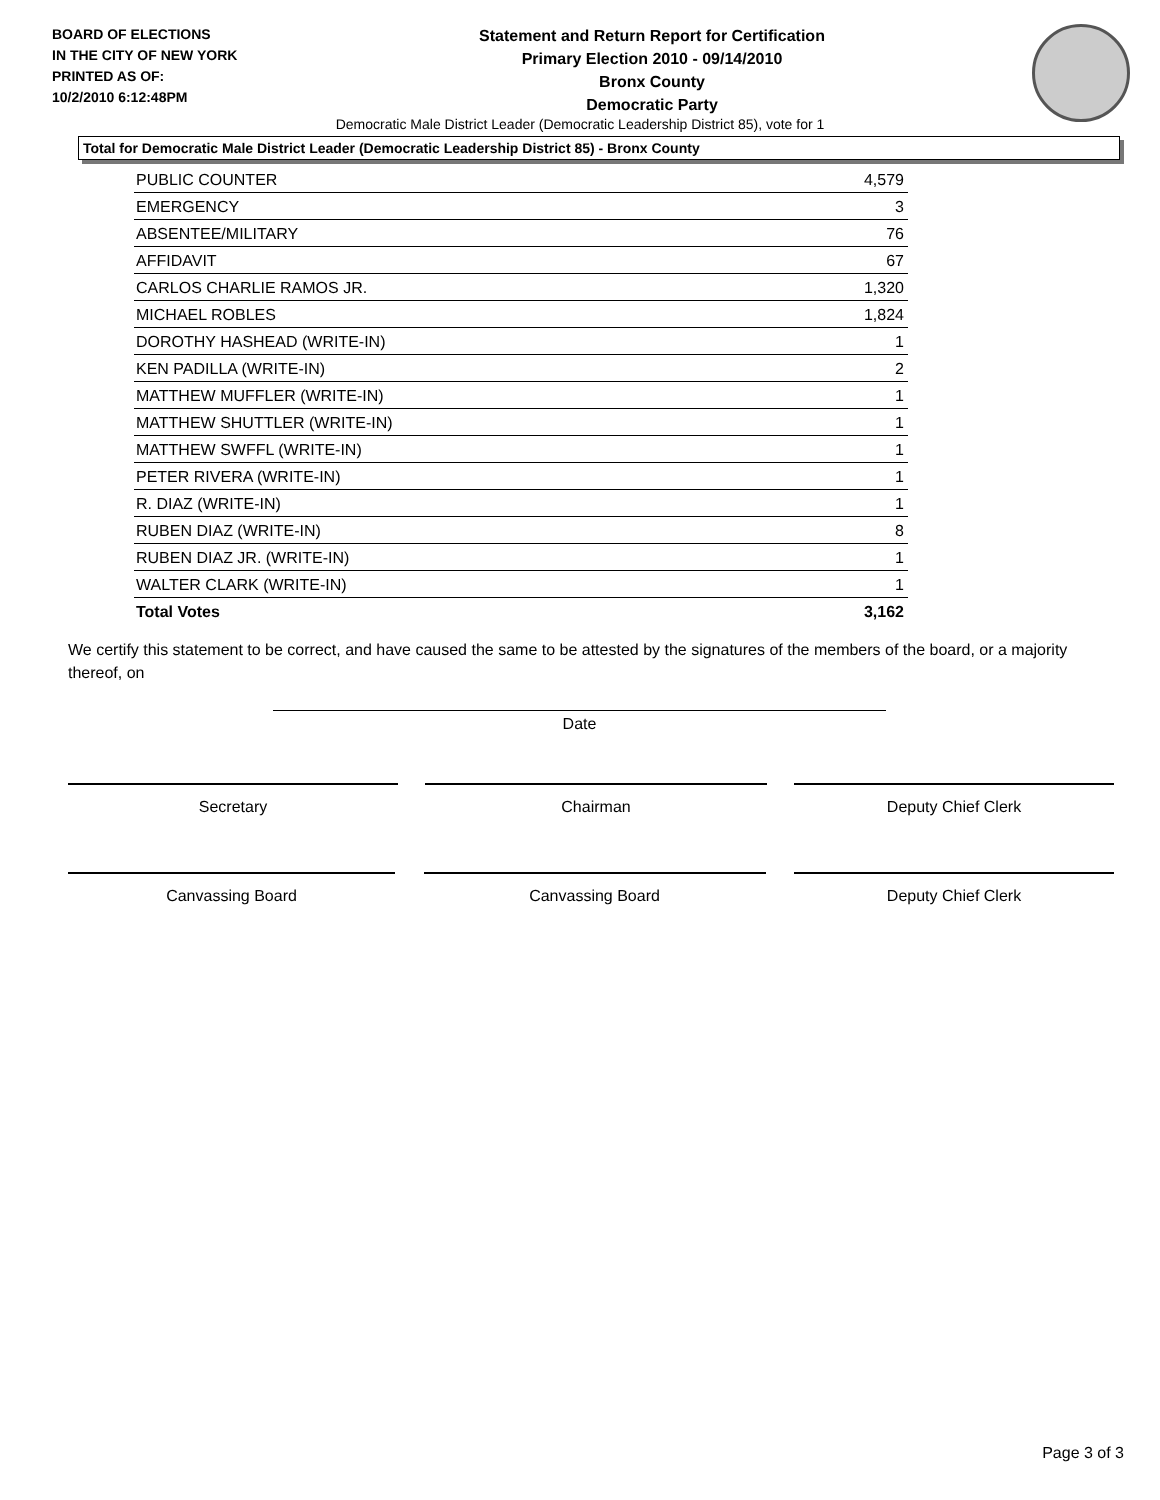BOARD OF ELECTIONS
IN THE CITY OF NEW YORK
PRINTED AS OF:
10/2/2010 6:12:48PM
Statement and Return Report for Certification
Primary Election 2010 - 09/14/2010
Bronx County
Democratic Party
Democratic Male District Leader (Democratic Leadership District 85), vote for 1
Total for Democratic Male District Leader (Democratic Leadership District 85) - Bronx County
| PUBLIC COUNTER | 4,579 |
| EMERGENCY | 3 |
| ABSENTEE/MILITARY | 76 |
| AFFIDAVIT | 67 |
| CARLOS CHARLIE RAMOS JR. | 1,320 |
| MICHAEL ROBLES | 1,824 |
| DOROTHY HASHEAD (WRITE-IN) | 1 |
| KEN PADILLA (WRITE-IN) | 2 |
| MATTHEW MUFFLER (WRITE-IN) | 1 |
| MATTHEW SHUTTLER (WRITE-IN) | 1 |
| MATTHEW SWFFL (WRITE-IN) | 1 |
| PETER RIVERA (WRITE-IN) | 1 |
| R. DIAZ (WRITE-IN) | 1 |
| RUBEN DIAZ (WRITE-IN) | 8 |
| RUBEN DIAZ JR. (WRITE-IN) | 1 |
| WALTER CLARK (WRITE-IN) | 1 |
| Total Votes | 3,162 |
We certify this statement to be correct, and have caused the same to be attested by the signatures of the members of the board, or a majority thereof, on
Date
Secretary Chairman Deputy Chief Clerk
Canvassing Board Canvassing Board Deputy Chief Clerk
Page 3 of 3